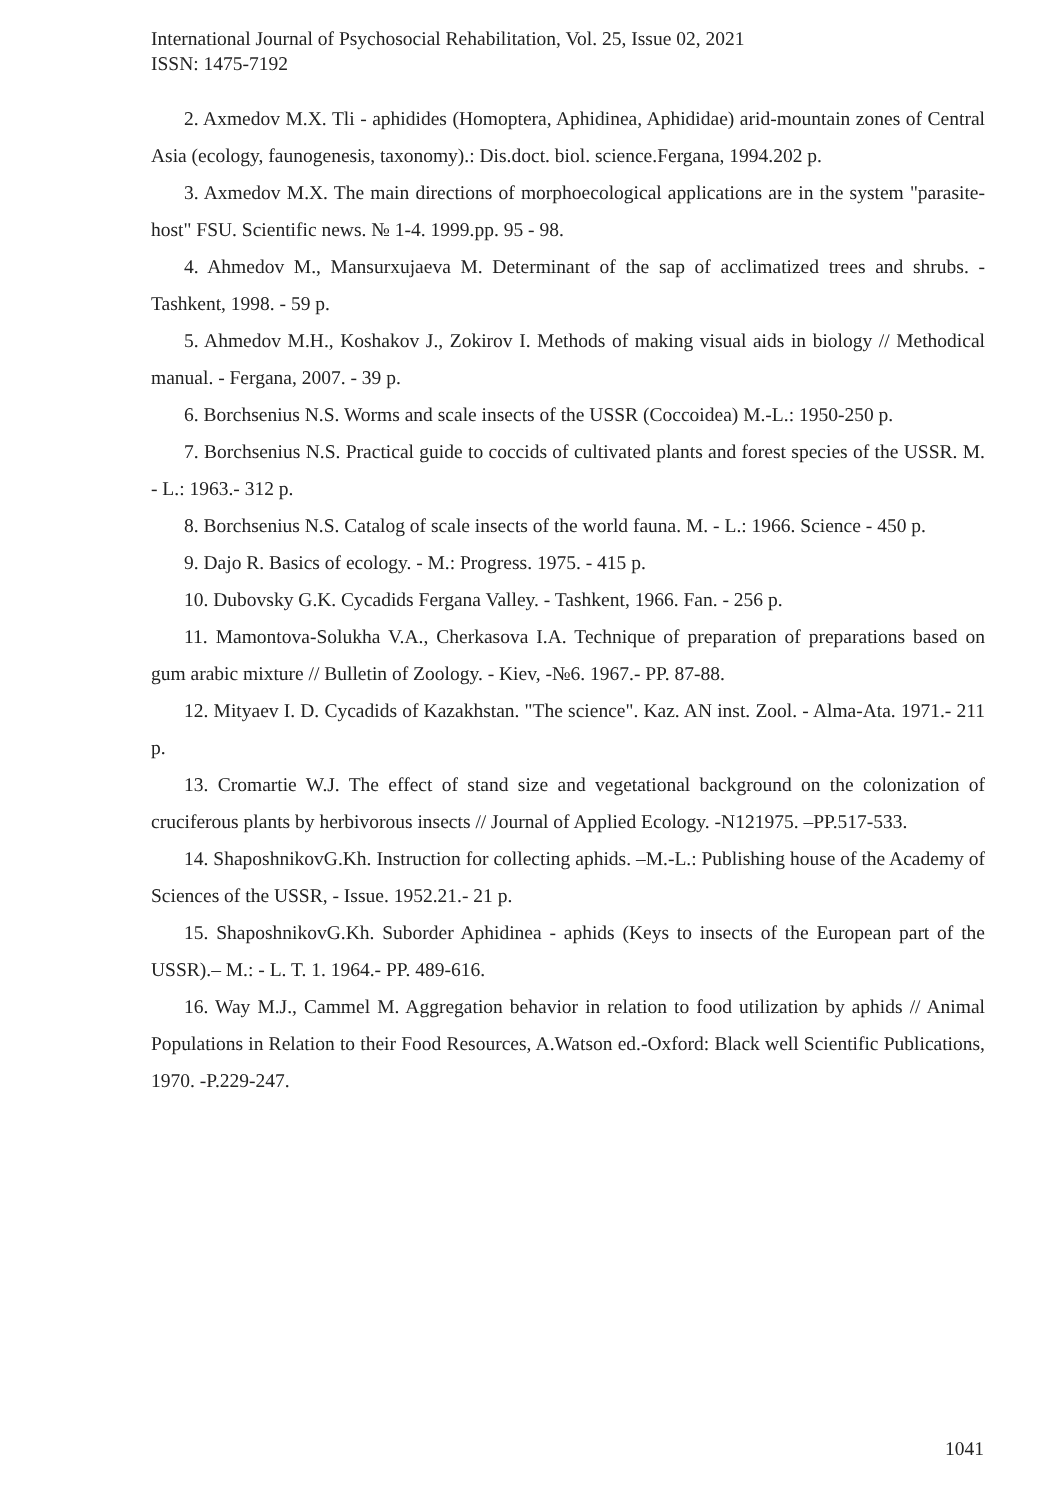International Journal of Psychosocial Rehabilitation, Vol. 25, Issue 02, 2021
ISSN: 1475-7192
2. Axmedov M.X. Tli - aphidides (Homoptera, Aphidinea, Aphididae) arid-mountain zones of Central Asia (ecology, faunogenesis, taxonomy).: Dis.doct. biol. science.Fergana, 1994.202 p.
3. Axmedov M.X. The main directions of morphoecological applications are in the system "parasite-host" FSU. Scientific news. № 1-4. 1999.pp. 95 - 98.
4. Ahmedov M., Mansurxujaeva M. Determinant of the sap of acclimatized trees and shrubs. - Tashkent, 1998. - 59 p.
5. Ahmedov M.H., Koshakov J., Zokirov I. Methods of making visual aids in biology // Methodical manual. - Fergana, 2007. - 39 p.
6. Borchsenius N.S. Worms and scale insects of the USSR (Coccoidea) M.-L.: 1950-250 p.
7. Borchsenius N.S. Practical guide to coccids of cultivated plants and forest species of the USSR. M. - L.: 1963.- 312 p.
8. Borchsenius N.S. Catalog of scale insects of the world fauna. M. - L.: 1966. Science - 450 p.
9. Dajo R. Basics of ecology. - M.: Progress. 1975. - 415 p.
10. Dubovsky G.K. Cycadids Fergana Valley. - Tashkent, 1966. Fan. - 256 p.
11. Mamontova-Solukha V.A., Cherkasova I.A. Technique of preparation of preparations based on gum arabic mixture // Bulletin of Zoology. - Kiev, -№6. 1967.- PP. 87-88.
12. Mityaev I. D. Cycadids of Kazakhstan. "The science". Kaz. AN inst. Zool. - Alma-Ata. 1971.- 211 p.
13. Cromartie W.J. The effect of stand size and vegetational background on the colonization of cruciferous plants by herbivorous insects // Journal of Applied Ecology. -N121975. –PP.517-533.
14. ShaposhnikovG.Kh. Instruction for collecting aphids. –M.-L.: Publishing house of the Academy of Sciences of the USSR, - Issue. 1952.21.- 21 p.
15. ShaposhnikovG.Kh. Suborder Aphidinea - aphids (Keys to insects of the European part of the USSR).– M.: - L. T. 1. 1964.- PP. 489-616.
16. Way M.J., Cammel M. Aggregation behavior in relation to food utilization by aphids // Animal Populations in Relation to their Food Resources, A.Watson ed.-Oxford: Black well Scientific Publications, 1970. -P.229-247.
1041